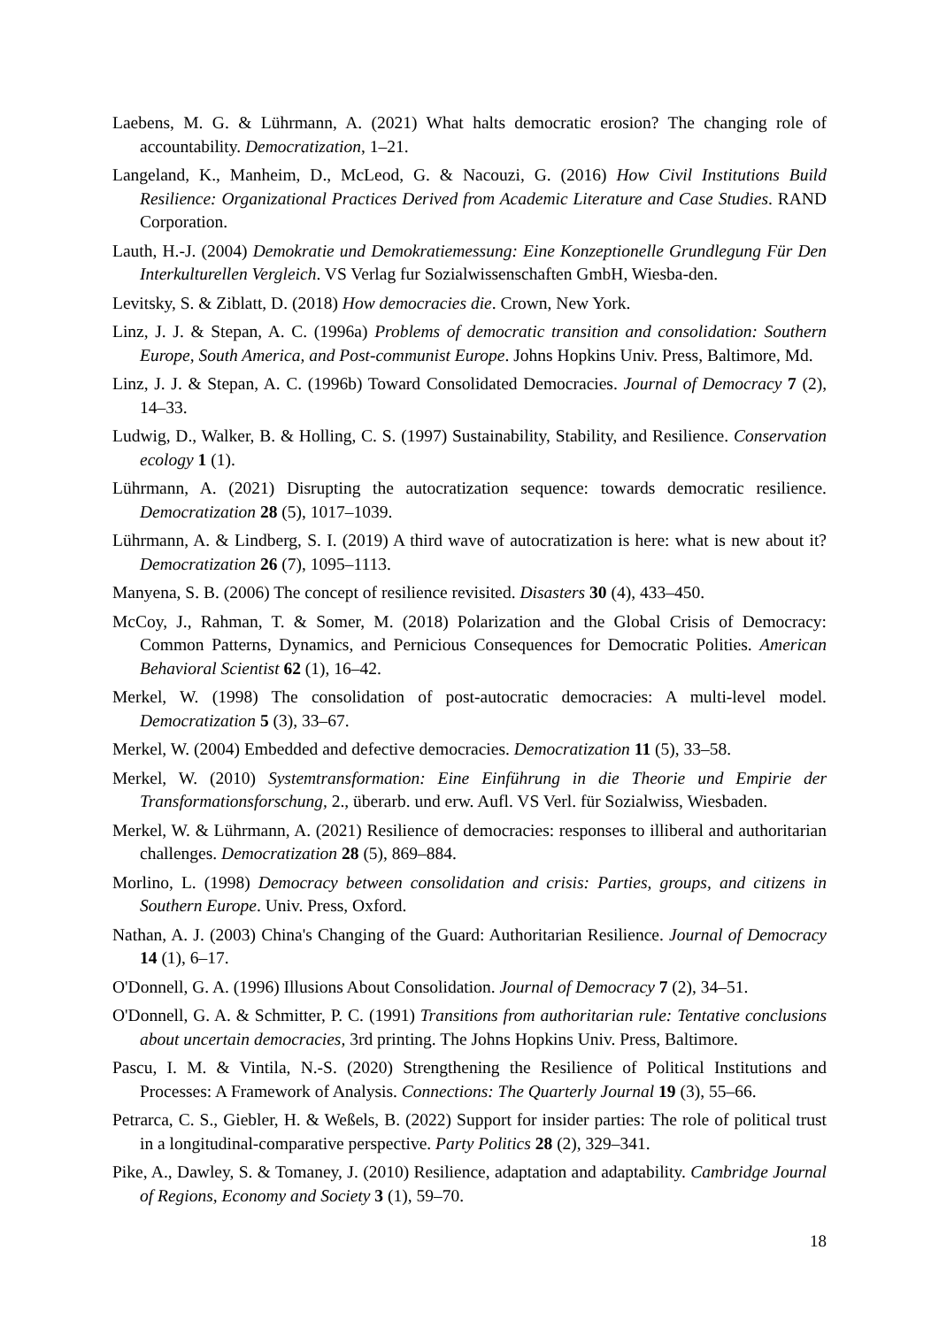Laebens, M. G. & Lührmann, A. (2021) What halts democratic erosion? The changing role of accountability. Democratization, 1–21.
Langeland, K., Manheim, D., McLeod, G. & Nacouzi, G. (2016) How Civil Institutions Build Resilience: Organizational Practices Derived from Academic Literature and Case Studies. RAND Corporation.
Lauth, H.-J. (2004) Demokratie und Demokratiemessung: Eine Konzeptionelle Grundlegung Für Den Interkulturellen Vergleich. VS Verlag fur Sozialwissenschaften GmbH, Wiesba-den.
Levitsky, S. & Ziblatt, D. (2018) How democracies die. Crown, New York.
Linz, J. J. & Stepan, A. C. (1996a) Problems of democratic transition and consolidation: Southern Europe, South America, and Post-communist Europe. Johns Hopkins Univ. Press, Baltimore, Md.
Linz, J. J. & Stepan, A. C. (1996b) Toward Consolidated Democracies. Journal of Democracy 7 (2), 14–33.
Ludwig, D., Walker, B. & Holling, C. S. (1997) Sustainability, Stability, and Resilience. Conservation ecology 1 (1).
Lührmann, A. (2021) Disrupting the autocratization sequence: towards democratic resilience. Democratization 28 (5), 1017–1039.
Lührmann, A. & Lindberg, S. I. (2019) A third wave of autocratization is here: what is new about it? Democratization 26 (7), 1095–1113.
Manyena, S. B. (2006) The concept of resilience revisited. Disasters 30 (4), 433–450.
McCoy, J., Rahman, T. & Somer, M. (2018) Polarization and the Global Crisis of Democracy: Common Patterns, Dynamics, and Pernicious Consequences for Democratic Polities. American Behavioral Scientist 62 (1), 16–42.
Merkel, W. (1998) The consolidation of post-autocratic democracies: A multi-level model. Democratization 5 (3), 33–67.
Merkel, W. (2004) Embedded and defective democracies. Democratization 11 (5), 33–58.
Merkel, W. (2010) Systemtransformation: Eine Einführung in die Theorie und Empirie der Transformationsforschung, 2., überarb. und erw. Aufl. VS Verl. für Sozialwiss, Wiesbaden.
Merkel, W. & Lührmann, A. (2021) Resilience of democracies: responses to illiberal and authoritarian challenges. Democratization 28 (5), 869–884.
Morlino, L. (1998) Democracy between consolidation and crisis: Parties, groups, and citizens in Southern Europe. Univ. Press, Oxford.
Nathan, A. J. (2003) China's Changing of the Guard: Authoritarian Resilience. Journal of Democracy 14 (1), 6–17.
O'Donnell, G. A. (1996) Illusions About Consolidation. Journal of Democracy 7 (2), 34–51.
O'Donnell, G. A. & Schmitter, P. C. (1991) Transitions from authoritarian rule: Tentative conclusions about uncertain democracies, 3rd printing. The Johns Hopkins Univ. Press, Baltimore.
Pascu, I. M. & Vintila, N.-S. (2020) Strengthening the Resilience of Political Institutions and Processes: A Framework of Analysis. Connections: The Quarterly Journal 19 (3), 55–66.
Petrarca, C. S., Giebler, H. & Weßels, B. (2022) Support for insider parties: The role of political trust in a longitudinal-comparative perspective. Party Politics 28 (2), 329–341.
Pike, A., Dawley, S. & Tomaney, J. (2010) Resilience, adaptation and adaptability. Cambridge Journal of Regions, Economy and Society 3 (1), 59–70.
18